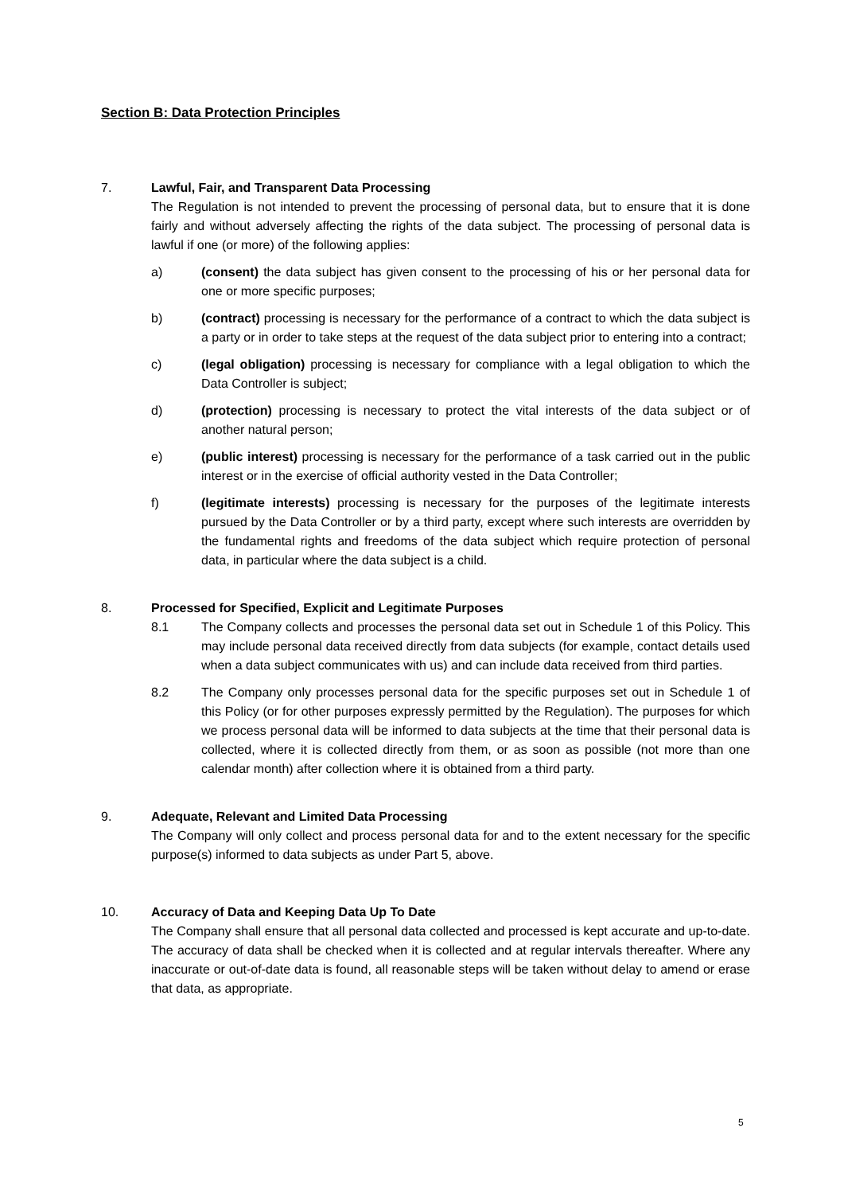Section B: Data Protection Principles
7. Lawful, Fair, and Transparent Data Processing
The Regulation is not intended to prevent the processing of personal data, but to ensure that it is done fairly and without adversely affecting the rights of the data subject. The processing of personal data is lawful if one (or more) of the following applies:
a) (consent) the data subject has given consent to the processing of his or her personal data for one or more specific purposes;
b) (contract) processing is necessary for the performance of a contract to which the data subject is a party or in order to take steps at the request of the data subject prior to entering into a contract;
c) (legal obligation) processing is necessary for compliance with a legal obligation to which the Data Controller is subject;
d) (protection) processing is necessary to protect the vital interests of the data subject or of another natural person;
e) (public interest) processing is necessary for the performance of a task carried out in the public interest or in the exercise of official authority vested in the Data Controller;
f) (legitimate interests) processing is necessary for the purposes of the legitimate interests pursued by the Data Controller or by a third party, except where such interests are overridden by the fundamental rights and freedoms of the data subject which require protection of personal data, in particular where the data subject is a child.
8. Processed for Specified, Explicit and Legitimate Purposes
8.1 The Company collects and processes the personal data set out in Schedule 1 of this Policy. This may include personal data received directly from data subjects (for example, contact details used when a data subject communicates with us) and can include data received from third parties.
8.2 The Company only processes personal data for the specific purposes set out in Schedule 1 of this Policy (or for other purposes expressly permitted by the Regulation). The purposes for which we process personal data will be informed to data subjects at the time that their personal data is collected, where it is collected directly from them, or as soon as possible (not more than one calendar month) after collection where it is obtained from a third party.
9. Adequate, Relevant and Limited Data Processing
The Company will only collect and process personal data for and to the extent necessary for the specific purpose(s) informed to data subjects as under Part 5, above.
10. Accuracy of Data and Keeping Data Up To Date
The Company shall ensure that all personal data collected and processed is kept accurate and up-to-date. The accuracy of data shall be checked when it is collected and at regular intervals thereafter. Where any inaccurate or out-of-date data is found, all reasonable steps will be taken without delay to amend or erase that data, as appropriate.
5